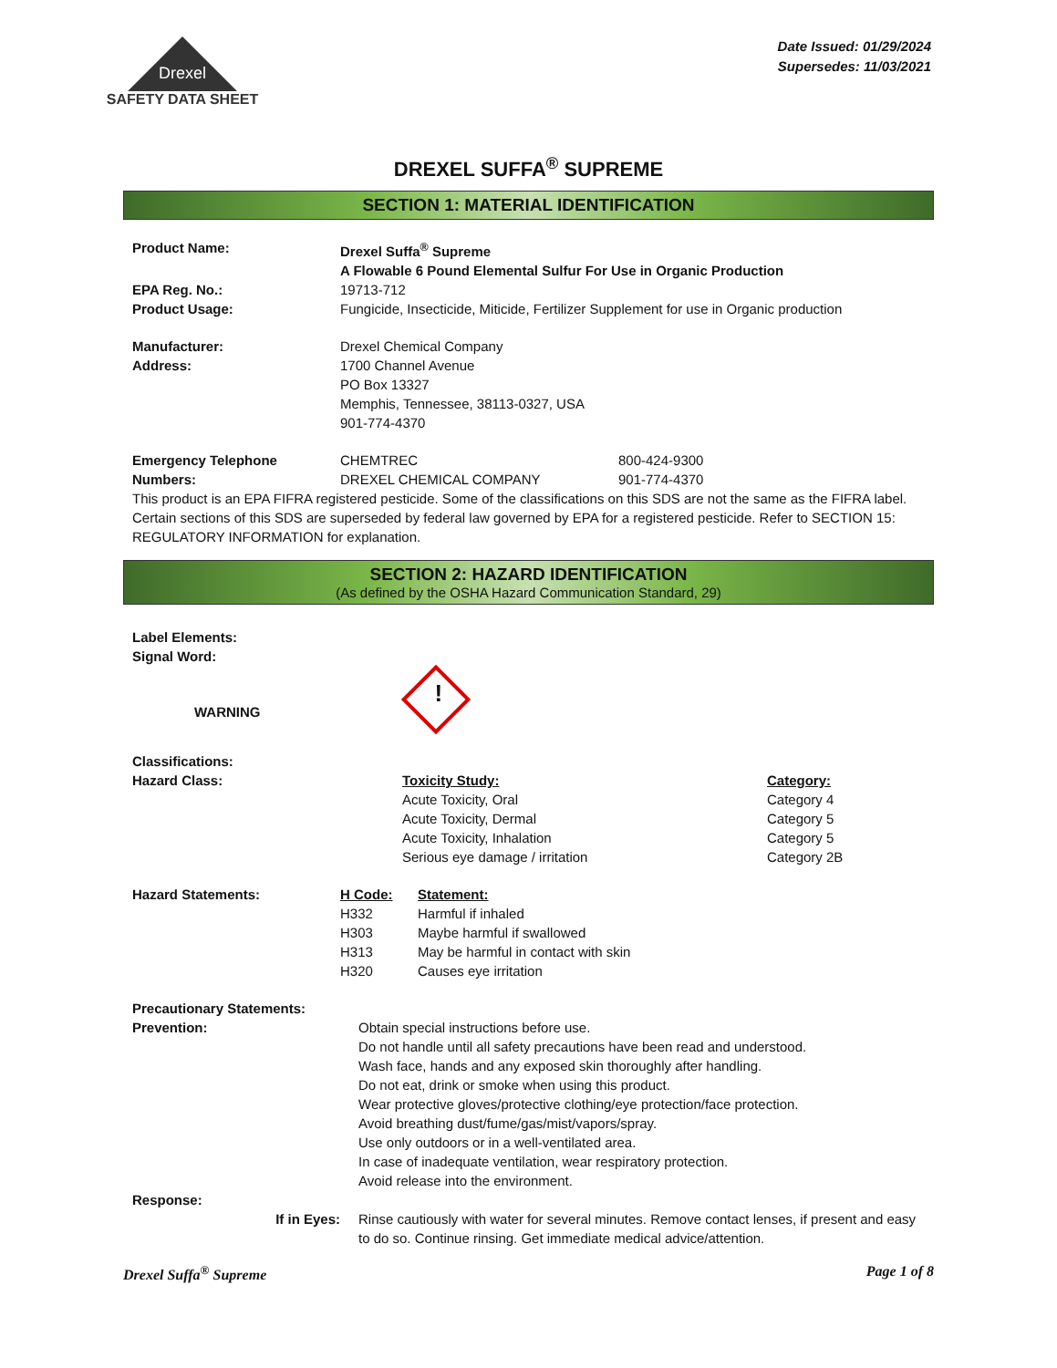Drexel
SAFETY DATA SHEET
Date Issued: 01/29/2024
Supersedes: 11/03/2021
DREXEL SUFFA<sup>®</sup> SUPREME
SECTION 1: MATERIAL IDENTIFICATION
| Product Name: | Drexel Suffa<sup>®</sup> Supreme | |
| | A Flowable 6 Pound Elemental Sulfur For Use in Organic Production | |
| EPA Reg. No.: | 19713-712 | |
| Product Usage: | Fungicide, Insecticide, Miticide, Fertilizer Supplement for use in Organic production | |
| Manufacturer: | Drexel Chemical Company | |
| Address: | 1700 Channel Avenue PO Box 13327 Memphis, Tennessee, 38113-0327, USA 901-774-4370 | |
| Emergency Telephone | CHEMTREC | 800-424-9300 |
| Numbers: | DREXEL CHEMICAL COMPANY | 901-774-4370 |
This product is an EPA FIFRA registered pesticide. Some of the classifications on this SDS are not the same as the FIFRA label. Certain sections of this SDS are superseded by federal law governed by EPA for a registered pesticide. Refer to SECTION 15: REGULATORY INFORMATION for explanation.
SECTION 2: HAZARD IDENTIFICATION
(As defined by the OSHA Hazard Communication Standard, 29)
| Label Elements: | | |
| Signal Word: | | |
| WARNING | ! | |
| Classifications: | | |
| Hazard Class: | Toxicity Study: | Category: |
| | Acute Toxicity, Oral | Category 4 |
| | Acute Toxicity, Dermal | Category 5 |
| | Acute Toxicity, Inhalation | Category 5 |
| | Serious eye damage / irritation | Category 2B |
| Hazard Statements: | H Code: | Statement: |
| | H332 | Harmful if inhaled |
| | H303 | Maybe harmful if swallowed |
| | H313 | May be harmful in contact with skin |
| | H320 | Causes eye irritation |
| Precautionary Statements: | |
| Prevention: | Obtain special instructions before use. Do not handle until all safety precautions have been read and understood. Wash face, hands and any exposed skin thoroughly after handling. Do not eat, drink or smoke when using this product. Wear protective gloves/protective clothing/eye protection/face protection. Avoid breathing dust/fume/gas/mist/vapors/spray. Use only outdoors or in a well-ventilated area. In case of inadequate ventilation, wear respiratory protection. Avoid release into the environment. |
| Response: | |
| If in Eyes: | Rinse cautiously with water for several minutes. Remove contact lenses, if present and easy to do so. Continue rinsing. Get immediate medical advice/attention. |
Drexel Suffa<sup>®</sup> Supreme Page 1 of 8